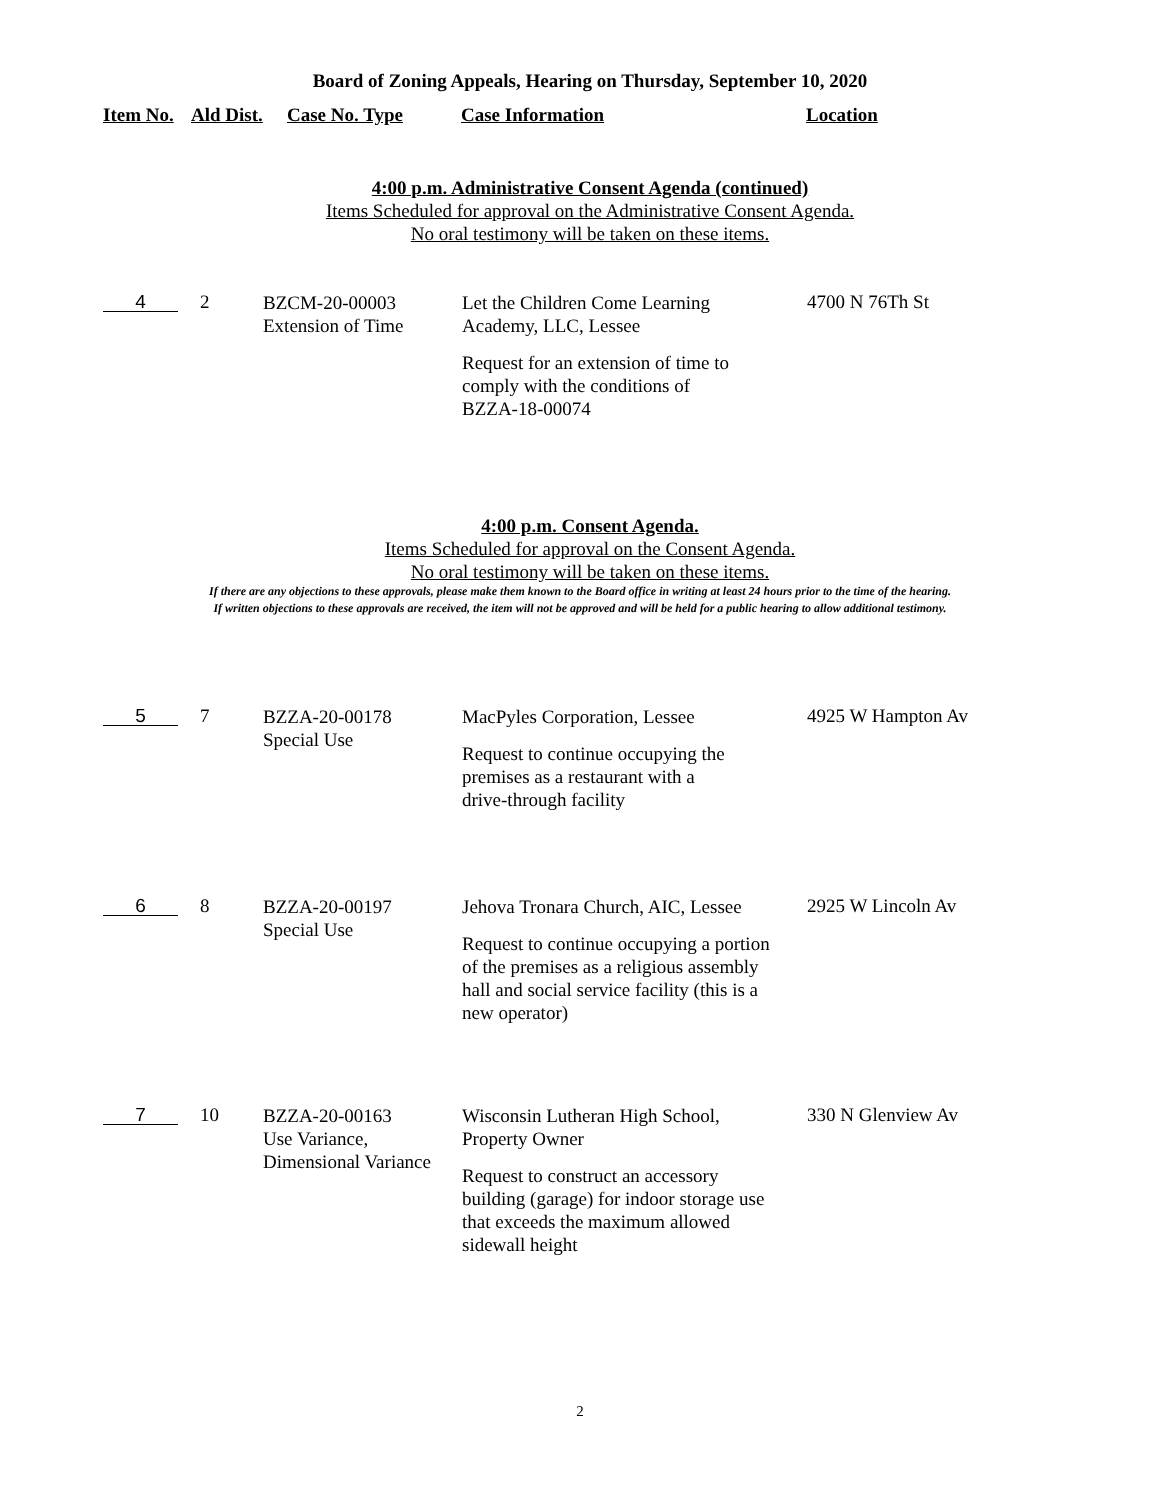Board of Zoning Appeals, Hearing on Thursday, September 10, 2020
| Item No. | Ald Dist. | Case No. Type | Case Information | Location |
| --- | --- | --- | --- | --- |
4:00 p.m. Administrative Consent Agenda (continued)
Items Scheduled for approval on the Administrative Consent Agenda.
No oral testimony will be taken on these items.
| 4 | 2 | BZCM-20-00003 Extension of Time | Let the Children Come Learning Academy, LLC, Lessee Request for an extension of time to comply with the conditions of BZZA-18-00074 | 4700 N 76Th St |
4:00 p.m. Consent Agenda.
Items Scheduled for approval on the Consent Agenda.
No oral testimony will be taken on these items.
If there are any objections to these approvals, please make them known to the Board office in writing at least 24 hours prior to the time of the hearing.
If written objections to these approvals are received, the item will not be approved and will be held for a public hearing to allow additional testimony.
| 5 | 7 | BZZA-20-00178 Special Use | MacPyles Corporation, Lessee Request to continue occupying the premises as a restaurant with a drive-through facility | 4925 W Hampton Av |
| 6 | 8 | BZZA-20-00197 Special Use | Jehova Tronara Church, AIC, Lessee Request to continue occupying a portion of the premises as a religious assembly hall and social service facility (this is a new operator) | 2925 W Lincoln Av |
| 7 | 10 | BZZA-20-00163 Use Variance, Dimensional Variance | Wisconsin Lutheran High School, Property Owner Request to construct an accessory building (garage) for indoor storage use that exceeds the maximum allowed sidewall height | 330 N Glenview Av |
2